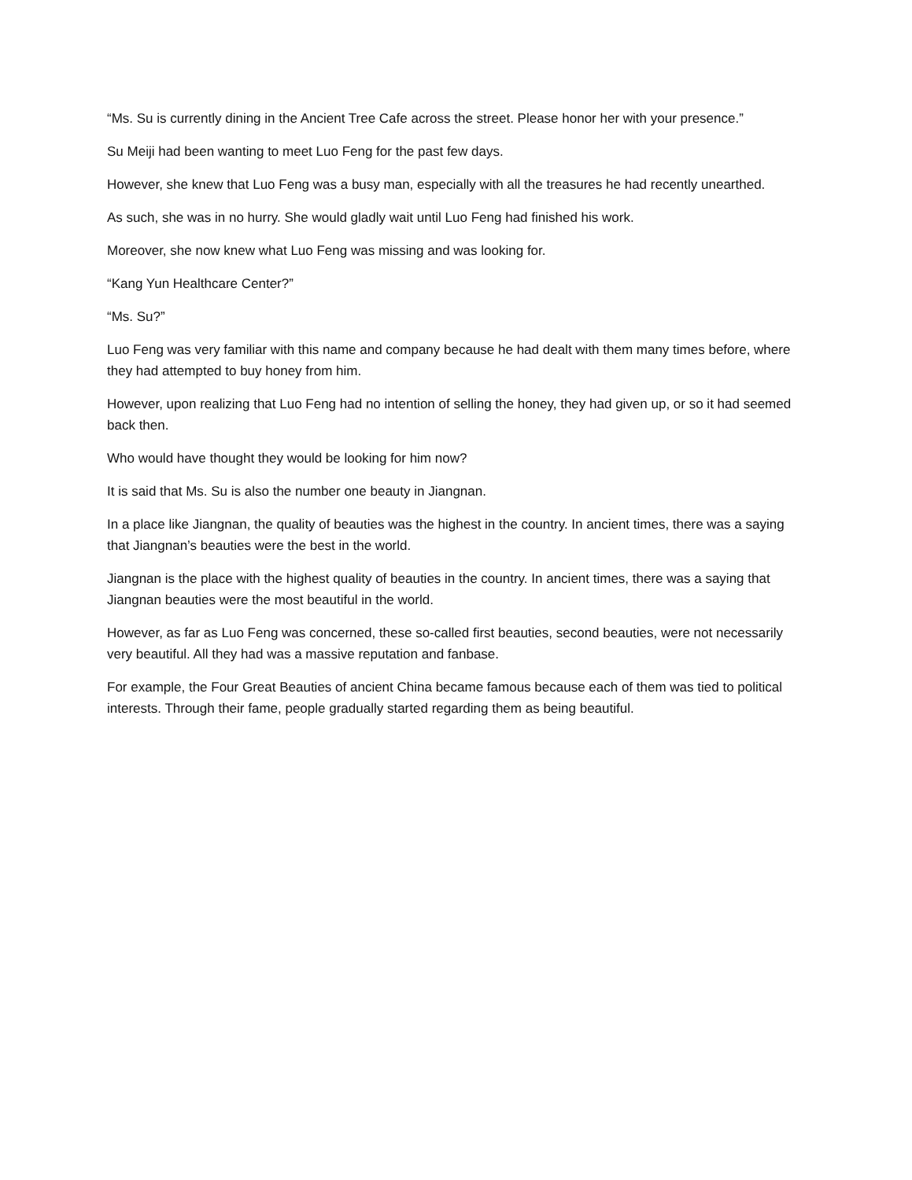“Ms. Su is currently dining in the Ancient Tree Cafe across the street. Please honor her with your presence.”
Su Meiji had been wanting to meet Luo Feng for the past few days.
However, she knew that Luo Feng was a busy man, especially with all the treasures he had recently unearthed.
As such, she was in no hurry. She would gladly wait until Luo Feng had finished his work.
Moreover, she now knew what Luo Feng was missing and was looking for.
“Kang Yun Healthcare Center?”
“Ms. Su?”
Luo Feng was very familiar with this name and company because he had dealt with them many times before, where they had attempted to buy honey from him.
However, upon realizing that Luo Feng had no intention of selling the honey, they had given up, or so it had seemed back then.
Who would have thought they would be looking for him now?
It is said that Ms. Su is also the number one beauty in Jiangnan.
In a place like Jiangnan, the quality of beauties was the highest in the country. In ancient times, there was a saying that Jiangnan’s beauties were the best in the world.
Jiangnan is the place with the highest quality of beauties in the country. In ancient times, there was a saying that Jiangnan beauties were the most beautiful in the world.
However, as far as Luo Feng was concerned, these so-called first beauties, second beauties, were not necessarily very beautiful. All they had was a massive reputation and fanbase.
For example, the Four Great Beauties of ancient China became famous because each of them was tied to political interests. Through their fame, people gradually started regarding them as being beautiful.